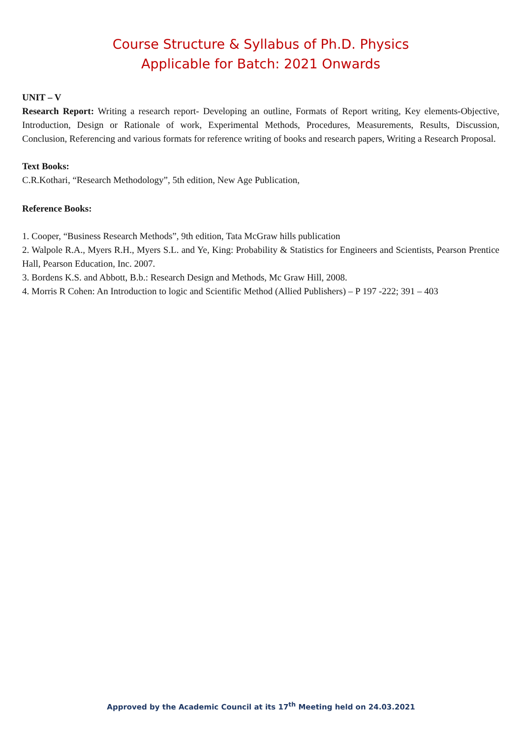Course Structure & Syllabus of Ph.D. Physics
Applicable for Batch: 2021 Onwards
UNIT – V
Research Report: Writing a research report- Developing an outline, Formats of Report writing, Key elements-Objective, Introduction, Design or Rationale of work, Experimental Methods, Procedures, Measurements, Results, Discussion, Conclusion, Referencing and various formats for reference writing of books and research papers, Writing a Research Proposal.
Text Books:
C.R.Kothari, “Research Methodology”, 5th edition, New Age Publication,
Reference Books:
1. Cooper, “Business Research Methods”, 9th edition, Tata McGraw hills publication
2. Walpole R.A., Myers R.H., Myers S.L. and Ye, King: Probability & Statistics for Engineers and Scientists, Pearson Prentice Hall, Pearson Education, Inc. 2007.
3. Bordens K.S. and Abbott, B.b.: Research Design and Methods, Mc Graw Hill, 2008.
4. Morris R Cohen: An Introduction to logic and Scientific Method (Allied Publishers) – P 197 -222; 391 – 403
Approved by the Academic Council at its 17<sup>th</sup> Meeting held on 24.03.2021